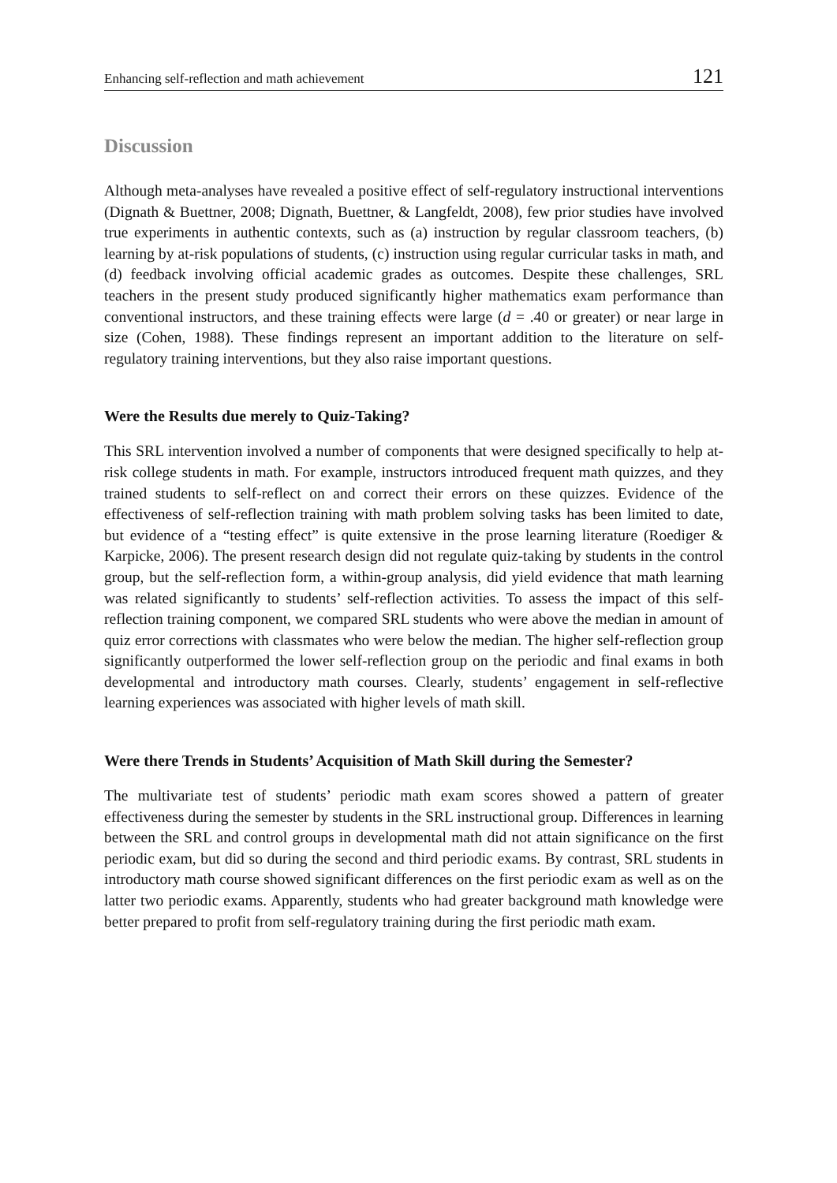Enhancing self-reflection and math achievement 121
Discussion
Although meta-analyses have revealed a positive effect of self-regulatory instructional interventions (Dignath & Buettner, 2008; Dignath, Buettner, & Langfeldt, 2008), few prior studies have involved true experiments in authentic contexts, such as (a) instruction by regular classroom teachers, (b) learning by at-risk populations of students, (c) instruction using regular curricular tasks in math, and (d) feedback involving official academic grades as outcomes. Despite these challenges, SRL teachers in the present study produced significantly higher mathematics exam performance than conventional instructors, and these training effects were large (d = .40 or greater) or near large in size (Cohen, 1988). These findings represent an important addition to the literature on self-regulatory training interventions, but they also raise important questions.
Were the Results due merely to Quiz-Taking?
This SRL intervention involved a number of components that were designed specifically to help at-risk college students in math. For example, instructors introduced frequent math quizzes, and they trained students to self-reflect on and correct their errors on these quizzes. Evidence of the effectiveness of self-reflection training with math problem solving tasks has been limited to date, but evidence of a “testing effect” is quite extensive in the prose learning literature (Roediger & Karpicke, 2006). The present research design did not regulate quiz-taking by students in the control group, but the self-reflection form, a within-group analysis, did yield evidence that math learning was related significantly to students’ self-reflection activities. To assess the impact of this self-reflection training component, we compared SRL students who were above the median in amount of quiz error corrections with classmates who were below the median. The higher self-reflection group significantly outperformed the lower self-reflection group on the periodic and final exams in both developmental and introductory math courses. Clearly, students’ engagement in self-reflective learning experiences was associated with higher levels of math skill.
Were there Trends in Students’ Acquisition of Math Skill during the Semester?
The multivariate test of students’ periodic math exam scores showed a pattern of greater effectiveness during the semester by students in the SRL instructional group. Differences in learning between the SRL and control groups in developmental math did not attain significance on the first periodic exam, but did so during the second and third periodic exams. By contrast, SRL students in introductory math course showed significant differences on the first periodic exam as well as on the latter two periodic exams. Apparently, students who had greater background math knowledge were better prepared to profit from self-regulatory training during the first periodic math exam.